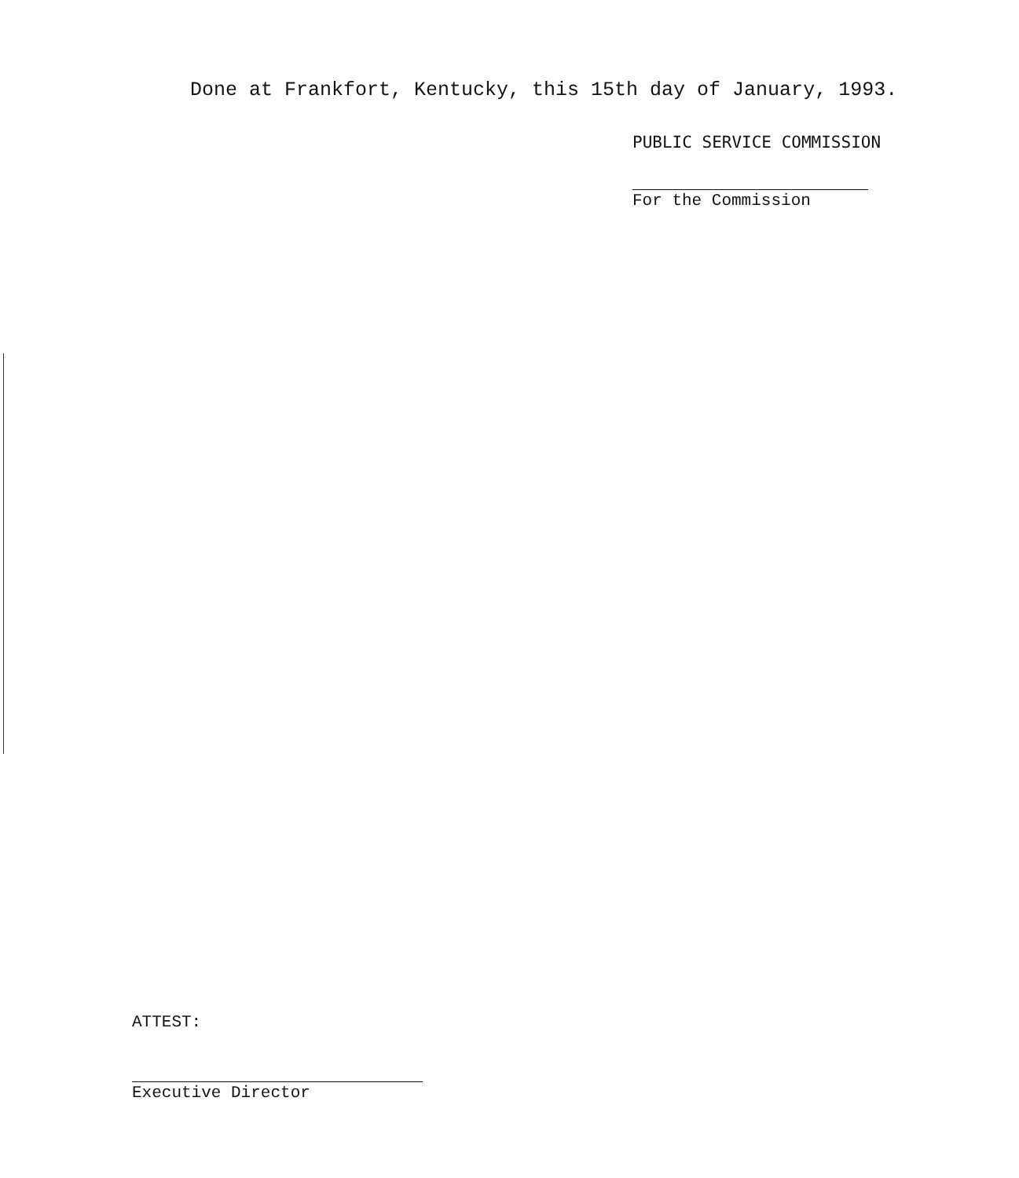Done at Frankfort, Kentucky, this 15th day of January, 1993.
PUBLIC SERVICE COMMISSION
For the Commission
ATTEST:
Executive Director